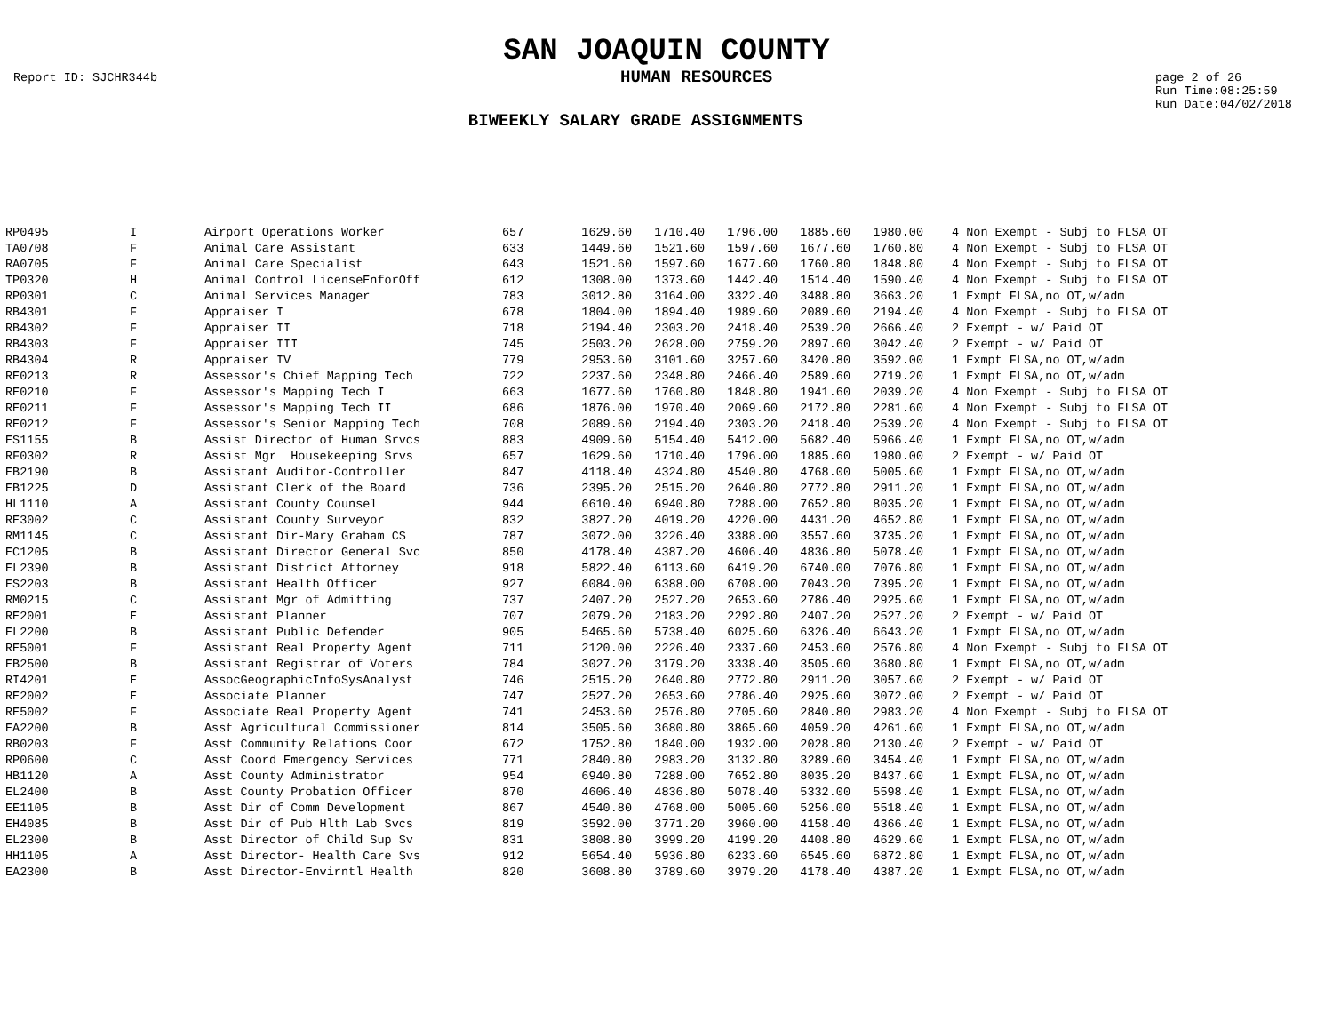SAN JOAQUIN COUNTY
Report ID: SJCHR344b HUMAN RESOURCES page 2 of 26
Run Time:08:25:59
Run Date:04/02/2018
BIWEEKLY SALARY GRADE ASSIGNMENTS
| RP0495 | I | Airport Operations Worker | 657 | 1629.60 | 1710.40 | 1796.00 | 1885.60 | 1980.00 | | 4 Non Exempt - Subj to FLSA OT |
| TA0708 | F | Animal Care Assistant | 633 | 1449.60 | 1521.60 | 1597.60 | 1677.60 | 1760.80 | | 4 Non Exempt - Subj to FLSA OT |
| RA0705 | F | Animal Care Specialist | 643 | 1521.60 | 1597.60 | 1677.60 | 1760.80 | 1848.80 | | 4 Non Exempt - Subj to FLSA OT |
| TP0320 | H | Animal Control LicenseEnforOff | 612 | 1308.00 | 1373.60 | 1442.40 | 1514.40 | 1590.40 | | 4 Non Exempt - Subj to FLSA OT |
| RP0301 | C | Animal Services Manager | 783 | 3012.80 | 3164.00 | 3322.40 | 3488.80 | 3663.20 | | 1 Exmpt FLSA,no OT,w/adm |
| RB4301 | F | Appraiser I | 678 | 1804.00 | 1894.40 | 1989.60 | 2089.60 | 2194.40 | | 4 Non Exempt - Subj to FLSA OT |
| RB4302 | F | Appraiser II | 718 | 2194.40 | 2303.20 | 2418.40 | 2539.20 | 2666.40 | | 2 Exempt - w/ Paid OT |
| RB4303 | F | Appraiser III | 745 | 2503.20 | 2628.00 | 2759.20 | 2897.60 | 3042.40 | | 2 Exempt - w/ Paid OT |
| RB4304 | R | Appraiser IV | 779 | 2953.60 | 3101.60 | 3257.60 | 3420.80 | 3592.00 | | 1 Exmpt FLSA,no OT,w/adm |
| RE0213 | R | Assessor's Chief Mapping Tech | 722 | 2237.60 | 2348.80 | 2466.40 | 2589.60 | 2719.20 | | 1 Exmpt FLSA,no OT,w/adm |
| RE0210 | F | Assessor's Mapping Tech I | 663 | 1677.60 | 1760.80 | 1848.80 | 1941.60 | 2039.20 | | 4 Non Exempt - Subj to FLSA OT |
| RE0211 | F | Assessor's Mapping Tech II | 686 | 1876.00 | 1970.40 | 2069.60 | 2172.80 | 2281.60 | | 4 Non Exempt - Subj to FLSA OT |
| RE0212 | F | Assessor's Senior Mapping Tech | 708 | 2089.60 | 2194.40 | 2303.20 | 2418.40 | 2539.20 | | 4 Non Exempt - Subj to FLSA OT |
| ES1155 | B | Assist Director of Human Srvcs | 883 | 4909.60 | 5154.40 | 5412.00 | 5682.40 | 5966.40 | | 1 Exmpt FLSA,no OT,w/adm |
| RF0302 | R | Assist Mgr Housekeeping Srvs | 657 | 1629.60 | 1710.40 | 1796.00 | 1885.60 | 1980.00 | | 2 Exempt - w/ Paid OT |
| EB2190 | B | Assistant Auditor-Controller | 847 | 4118.40 | 4324.80 | 4540.80 | 4768.00 | 5005.60 | | 1 Exmpt FLSA,no OT,w/adm |
| EB1225 | D | Assistant Clerk of the Board | 736 | 2395.20 | 2515.20 | 2640.80 | 2772.80 | 2911.20 | | 1 Exmpt FLSA,no OT,w/adm |
| HL1110 | A | Assistant County Counsel | 944 | 6610.40 | 6940.80 | 7288.00 | 7652.80 | 8035.20 | | 1 Exmpt FLSA,no OT,w/adm |
| RE3002 | C | Assistant County Surveyor | 832 | 3827.20 | 4019.20 | 4220.00 | 4431.20 | 4652.80 | | 1 Exmpt FLSA,no OT,w/adm |
| RM1145 | C | Assistant Dir-Mary Graham CS | 787 | 3072.00 | 3226.40 | 3388.00 | 3557.60 | 3735.20 | | 1 Exmpt FLSA,no OT,w/adm |
| EC1205 | B | Assistant Director General Svc | 850 | 4178.40 | 4387.20 | 4606.40 | 4836.80 | 5078.40 | | 1 Exmpt FLSA,no OT,w/adm |
| EL2390 | B | Assistant District Attorney | 918 | 5822.40 | 6113.60 | 6419.20 | 6740.00 | 7076.80 | | 1 Exmpt FLSA,no OT,w/adm |
| ES2203 | B | Assistant Health Officer | 927 | 6084.00 | 6388.00 | 6708.00 | 7043.20 | 7395.20 | | 1 Exmpt FLSA,no OT,w/adm |
| RM0215 | C | Assistant Mgr of Admitting | 737 | 2407.20 | 2527.20 | 2653.60 | 2786.40 | 2925.60 | | 1 Exmpt FLSA,no OT,w/adm |
| RE2001 | E | Assistant Planner | 707 | 2079.20 | 2183.20 | 2292.80 | 2407.20 | 2527.20 | | 2 Exempt - w/ Paid OT |
| EL2200 | B | Assistant Public Defender | 905 | 5465.60 | 5738.40 | 6025.60 | 6326.40 | 6643.20 | | 1 Exmpt FLSA,no OT,w/adm |
| RE5001 | F | Assistant Real Property Agent | 711 | 2120.00 | 2226.40 | 2337.60 | 2453.60 | 2576.80 | | 4 Non Exempt - Subj to FLSA OT |
| EB2500 | B | Assistant Registrar of Voters | 784 | 3027.20 | 3179.20 | 3338.40 | 3505.60 | 3680.80 | | 1 Exmpt FLSA,no OT,w/adm |
| RI4201 | E | AssocGeographicInfoSysAnalyst | 746 | 2515.20 | 2640.80 | 2772.80 | 2911.20 | 3057.60 | | 2 Exempt - w/ Paid OT |
| RE2002 | E | Associate Planner | 747 | 2527.20 | 2653.60 | 2786.40 | 2925.60 | 3072.00 | | 2 Exempt - w/ Paid OT |
| RE5002 | F | Associate Real Property Agent | 741 | 2453.60 | 2576.80 | 2705.60 | 2840.80 | 2983.20 | | 4 Non Exempt - Subj to FLSA OT |
| EA2200 | B | Asst Agricultural Commissioner | 814 | 3505.60 | 3680.80 | 3865.60 | 4059.20 | 4261.60 | | 1 Exmpt FLSA,no OT,w/adm |
| RB0203 | F | Asst Community Relations Coor | 672 | 1752.80 | 1840.00 | 1932.00 | 2028.80 | 2130.40 | | 2 Exempt - w/ Paid OT |
| RP0600 | C | Asst Coord Emergency Services | 771 | 2840.80 | 2983.20 | 3132.80 | 3289.60 | 3454.40 | | 1 Exmpt FLSA,no OT,w/adm |
| HB1120 | A | Asst County Administrator | 954 | 6940.80 | 7288.00 | 7652.80 | 8035.20 | 8437.60 | | 1 Exmpt FLSA,no OT,w/adm |
| EL2400 | B | Asst County Probation Officer | 870 | 4606.40 | 4836.80 | 5078.40 | 5332.00 | 5598.40 | | 1 Exmpt FLSA,no OT,w/adm |
| EE1105 | B | Asst Dir of Comm Development | 867 | 4540.80 | 4768.00 | 5005.60 | 5256.00 | 5518.40 | | 1 Exmpt FLSA,no OT,w/adm |
| EH4085 | B | Asst Dir of Pub Hlth Lab Svcs | 819 | 3592.00 | 3771.20 | 3960.00 | 4158.40 | 4366.40 | | 1 Exmpt FLSA,no OT,w/adm |
| EL2300 | B | Asst Director of Child Sup Sv | 831 | 3808.80 | 3999.20 | 4199.20 | 4408.80 | 4629.60 | | 1 Exmpt FLSA,no OT,w/adm |
| HH1105 | A | Asst Director- Health Care Svs | 912 | 5654.40 | 5936.80 | 6233.60 | 6545.60 | 6872.80 | | 1 Exmpt FLSA,no OT,w/adm |
| EA2300 | B | Asst Director-Envirntl Health | 820 | 3608.80 | 3789.60 | 3979.20 | 4178.40 | 4387.20 | | 1 Exmpt FLSA,no OT,w/adm |